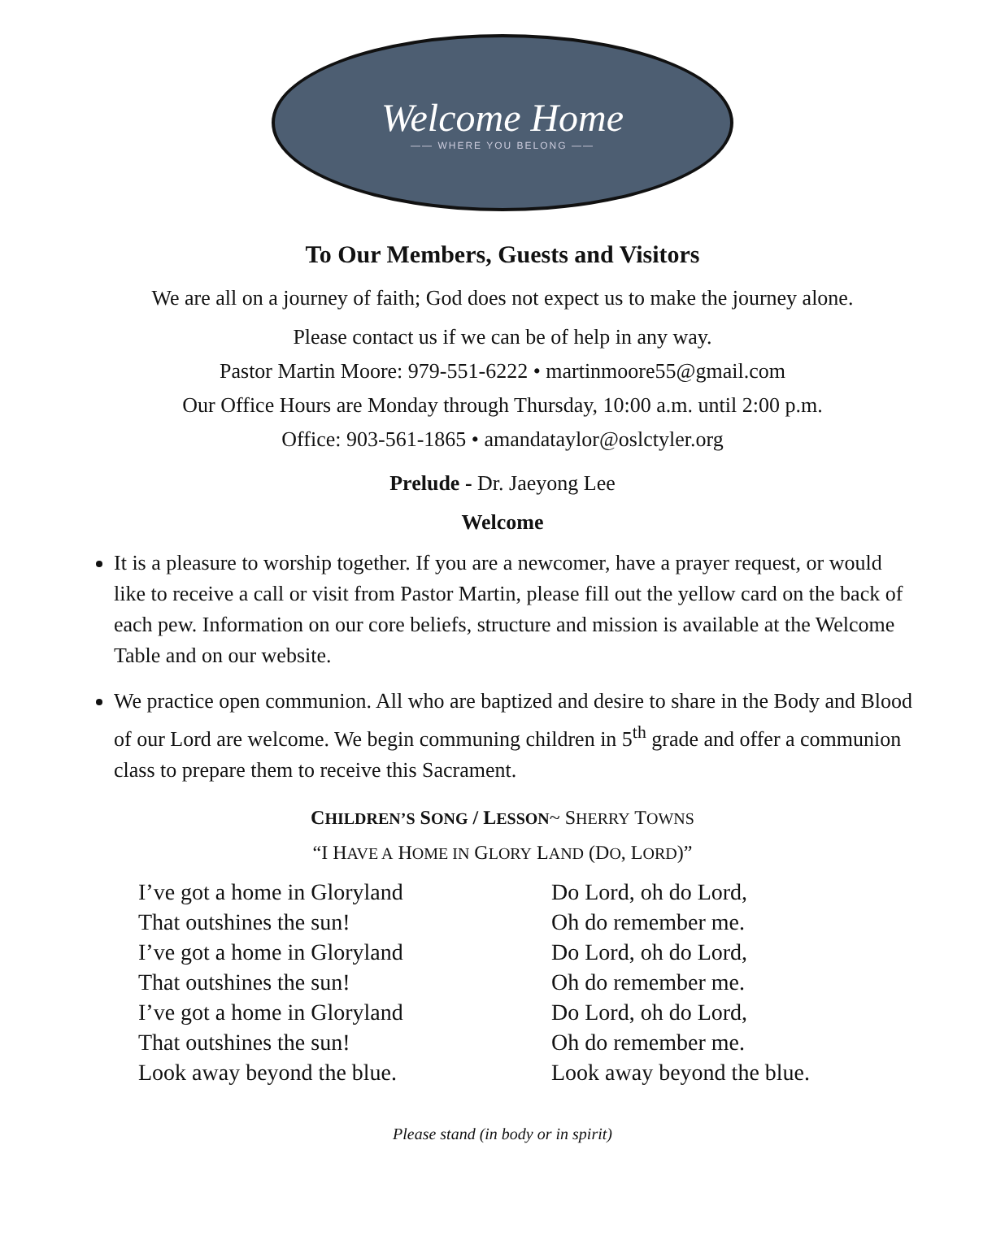Welcome Home
—— WHERE YOU BELONG ——
To Our Members, Guests and Visitors
We are all on a journey of faith; God does not expect us to make the journey alone.
Please contact us if we can be of help in any way.
Pastor Martin Moore: 979-551-6222 • martinmoore55@gmail.com
Our Office Hours are Monday through Thursday, 10:00 a.m. until 2:00 p.m.
Office: 903-561-1865 • amandataylor@oslctyler.org
Prelude - Dr. Jaeyong Lee
Welcome
It is a pleasure to worship together. If you are a newcomer, have a prayer request, or would like to receive a call or visit from Pastor Martin, please fill out the yellow card on the back of each pew. Information on our core beliefs, structure and mission is available at the Welcome Table and on our website.
We practice open communion. All who are baptized and desire to share in the Body and Blood of our Lord are welcome. We begin communing children in 5<sup>th</sup> grade and offer a communion class to prepare them to receive this Sacrament.
CHILDREN’S SONG / LESSON~ SHERRY TOWNS
“I HAVE A HOME IN GLORY LAND (DO, LORD)”
I’ve got a home in Gloryland
That outshines the sun!
I’ve got a home in Gloryland
That outshines the sun!
I’ve got a home in Gloryland
That outshines the sun!
Look away beyond the blue.
Do Lord, oh do Lord,
Oh do remember me.
Do Lord, oh do Lord,
Oh do remember me.
Do Lord, oh do Lord,
Oh do remember me.
Look away beyond the blue.
Please stand (in body or in spirit)